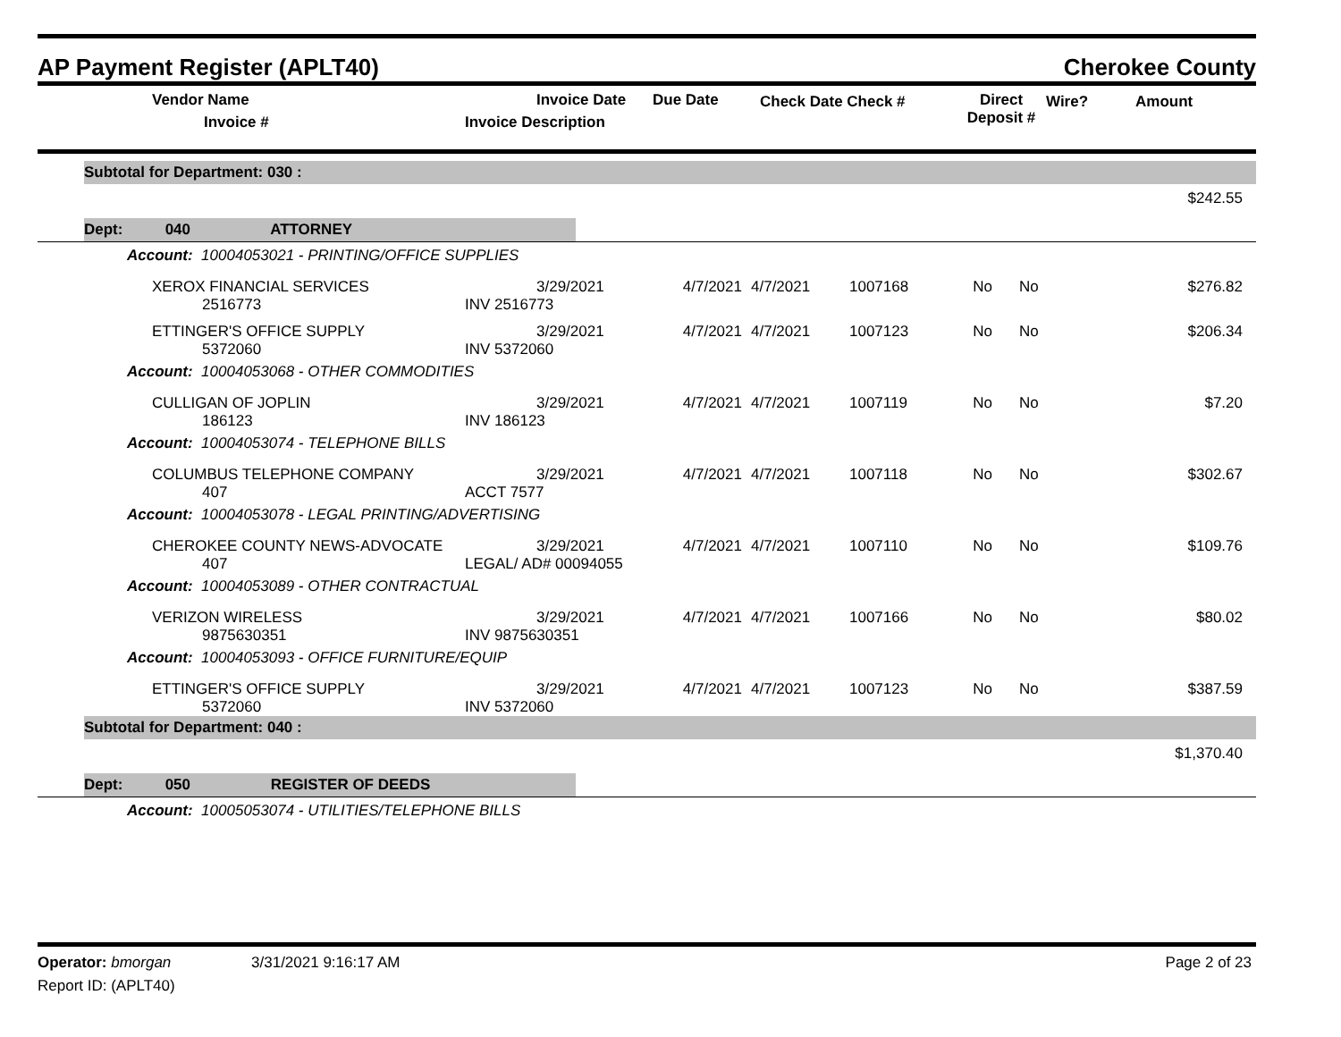AP Payment Register (APLT40) Cherokee County
| | Vendor Name Invoice # | Invoice Date Invoice Description | Due Date | Check Date Check # | Direct Deposit # | Wire? | Amount |
| --- | --- | --- | --- | --- | --- | --- | --- |
| | Subtotal for Department: 030 : | |
| $242.55 | | |
| | Dept: 040 ATTORNEY | |
| Account: 10004053021 - PRINTING/OFFICE SUPPLIES | | | | | | | | |
| | XEROX FINANCIAL SERVICES 2516773 | 3/29/2021 INV 2516773 | 4/7/2021 | 4/7/2021 | 1007168 | No | No | $276.82 |
| | ETTINGER'S OFFICE SUPPLY 5372060 | 3/29/2021 INV 5372060 | 4/7/2021 | 4/7/2021 | 1007123 | No | No | $206.34 |
| Account: 10004053068 - OTHER COMMODITIES | | | | | | | | |
| | CULLIGAN OF JOPLIN 186123 | 3/29/2021 INV 186123 | 4/7/2021 | 4/7/2021 | 1007119 | No | No | $7.20 |
| Account: 10004053074 - TELEPHONE BILLS | | | | | | | | |
| | COLUMBUS TELEPHONE COMPANY 407 | 3/29/2021 ACCT 7577 | 4/7/2021 | 4/7/2021 | 1007118 | No | No | $302.67 |
| Account: 10004053078 - LEGAL PRINTING/ADVERTISING | | | | | | | | |
| | CHEROKEE COUNTY NEWS-ADVOCATE 407 | 3/29/2021 LEGAL/ AD# 00094055 | 4/7/2021 | 4/7/2021 | 1007110 | No | No | $109.76 |
| Account: 10004053089 - OTHER CONTRACTUAL | | | | | | | | |
| | VERIZON WIRELESS 9875630351 | 3/29/2021 INV 9875630351 | 4/7/2021 | 4/7/2021 | 1007166 | No | No | $80.02 |
| Account: 10004053093 - OFFICE FURNITURE/EQUIP | | | | | | | | |
| | ETTINGER'S OFFICE SUPPLY 5372060 | 3/29/2021 INV 5372060 | 4/7/2021 | 4/7/2021 | 1007123 | No | No | $387.59 |
| | Subtotal for Department: 040 : |
| $1,370.40 | |
| | Dept: 050 REGISTER OF DEEDS |
| Account: 10005053074 - UTILITIES/TELEPHONE BILLS | |
Operator: bmorgan 3/31/2021 9:16:17 AM Page 2 of 23
Report ID: (APLT40)